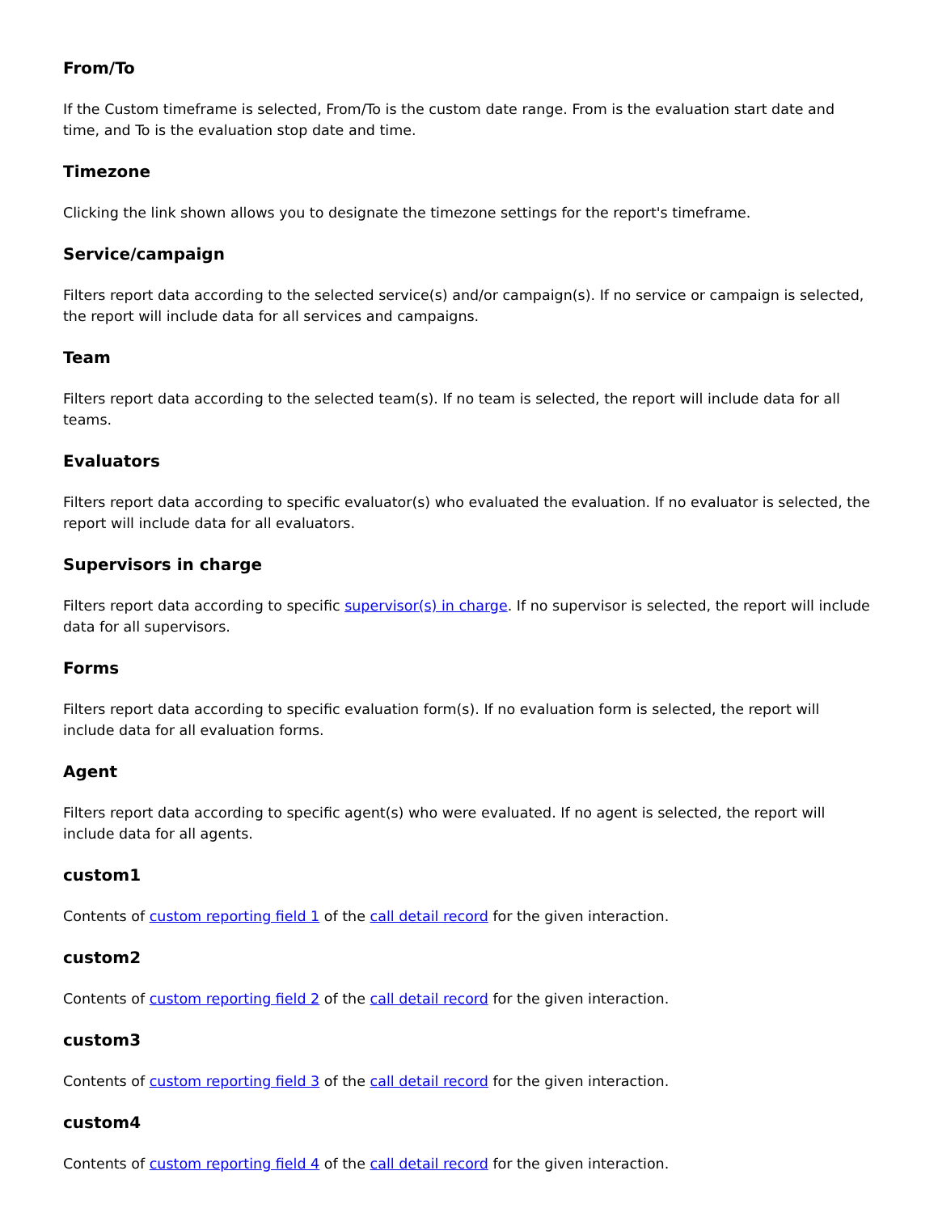From/To
If the Custom timeframe is selected, From/To is the custom date range. From is the evaluation start date and time, and To is the evaluation stop date and time.
Timezone
Clicking the link shown allows you to designate the timezone settings for the report's timeframe.
Service/campaign
Filters report data according to the selected service(s) and/or campaign(s). If no service or campaign is selected, the report will include data for all services and campaigns.
Team
Filters report data according to the selected team(s). If no team is selected, the report will include data for all teams.
Evaluators
Filters report data according to specific evaluator(s) who evaluated the evaluation. If no evaluator is selected, the report will include data for all evaluators.
Supervisors in charge
Filters report data according to specific supervisor(s) in charge. If no supervisor is selected, the report will include data for all supervisors.
Forms
Filters report data according to specific evaluation form(s). If no evaluation form is selected, the report will include data for all evaluation forms.
Agent
Filters report data according to specific agent(s) who were evaluated. If no agent is selected, the report will include data for all agents.
custom1
Contents of custom reporting field 1 of the call detail record for the given interaction.
custom2
Contents of custom reporting field 2 of the call detail record for the given interaction.
custom3
Contents of custom reporting field 3 of the call detail record for the given interaction.
custom4
Contents of custom reporting field 4 of the call detail record for the given interaction.